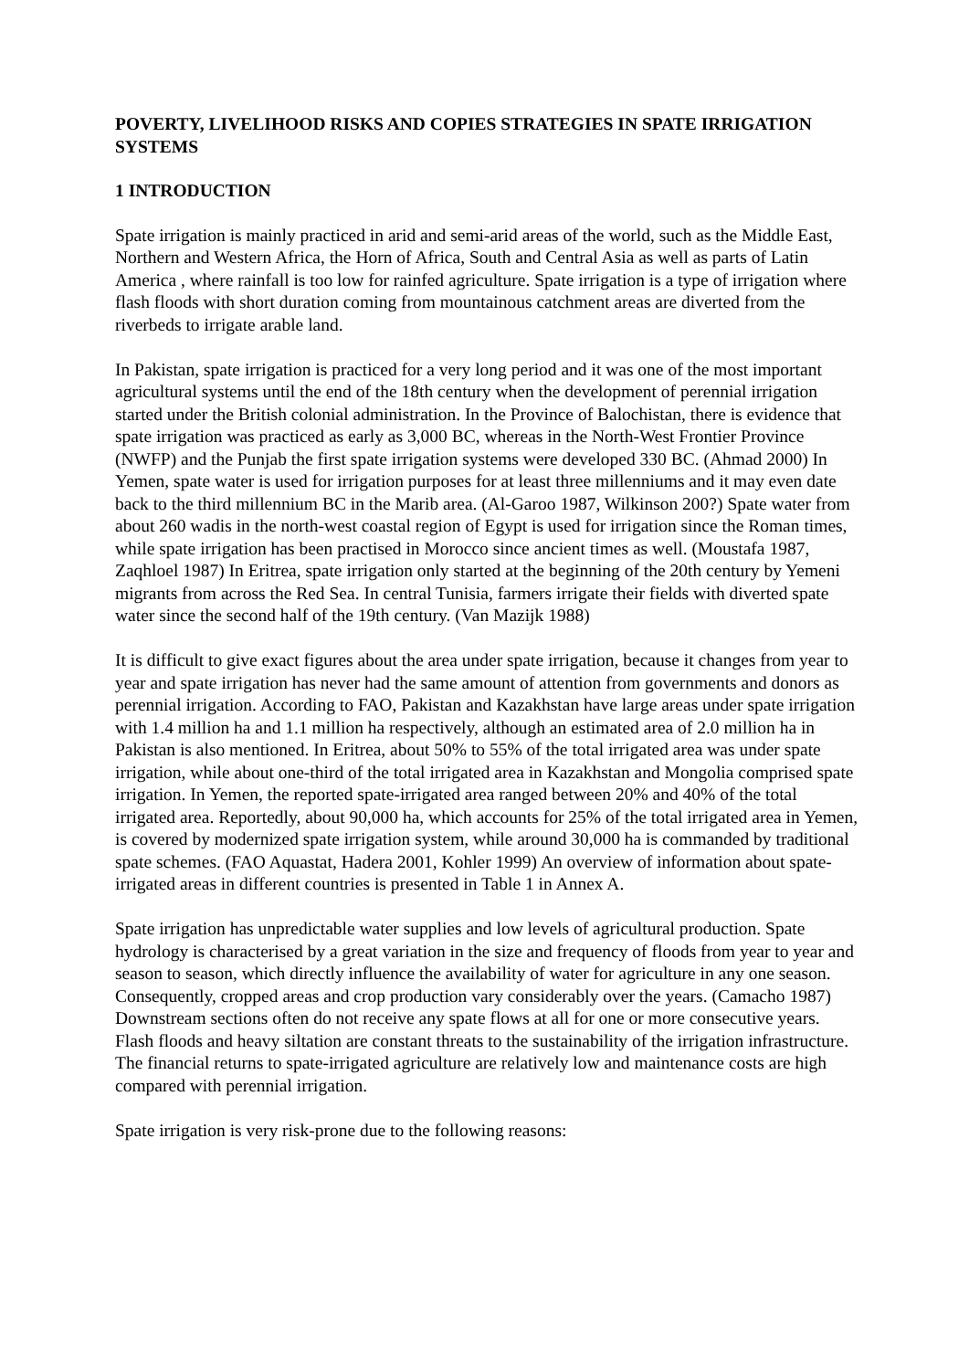POVERTY, LIVELIHOOD RISKS AND COPIES STRATEGIES IN SPATE IRRIGATION SYSTEMS
1 INTRODUCTION
Spate irrigation is mainly practiced in arid and semi-arid areas of the world, such as the Middle East, Northern and Western Africa, the Horn of Africa, South and Central Asia as well as parts of Latin America , where rainfall is too low for rainfed agriculture. Spate irrigation is a type of irrigation where flash floods with short duration coming from mountainous catchment areas are diverted from the riverbeds to irrigate arable land.
In Pakistan, spate irrigation is practiced for a very long period and it was one of the most important agricultural systems until the end of the 18th century when the development of perennial irrigation started under the British colonial administration. In the Province of Balochistan, there is evidence that spate irrigation was practiced as early as 3,000 BC, whereas in the North-West Frontier Province (NWFP) and the Punjab the first spate irrigation systems were developed 330 BC. (Ahmad 2000) In Yemen, spate water is used for irrigation purposes for at least three millenniums and it may even date back to the third millennium BC in the Marib area. (Al-Garoo 1987, Wilkinson 200?) Spate water from about 260 wadis in the north-west coastal region of Egypt is used for irrigation since the Roman times, while spate irrigation has been practised in Morocco since ancient times as well. (Moustafa 1987, Zaqhloel 1987) In Eritrea, spate irrigation only started at the beginning of the 20th century by Yemeni migrants from across the Red Sea. In central Tunisia, farmers irrigate their fields with diverted spate water since the second half of the 19th century. (Van Mazijk 1988)
It is difficult to give exact figures about the area under spate irrigation, because it changes from year to year and spate irrigation has never had the same amount of attention from governments and donors as perennial irrigation. According to FAO, Pakistan and Kazakhstan have large areas under spate irrigation with 1.4 million ha and 1.1 million ha respectively, although an estimated area of 2.0 million ha in Pakistan is also mentioned. In Eritrea, about 50% to 55% of the total irrigated area was under spate irrigation, while about one-third of the total irrigated area in Kazakhstan and Mongolia comprised spate irrigation. In Yemen, the reported spate-irrigated area ranged between 20% and 40% of the total irrigated area. Reportedly, about 90,000 ha, which accounts for 25% of the total irrigated area in Yemen, is covered by modernized spate irrigation system, while around 30,000 ha is commanded by traditional spate schemes. (FAO Aquastat, Hadera 2001, Kohler 1999) An overview of information about spate-irrigated areas in different countries is presented in Table 1 in Annex A.
Spate irrigation has unpredictable water supplies and low levels of agricultural production. Spate hydrology is characterised by a great variation in the size and frequency of floods from year to year and season to season, which directly influence the availability of water for agriculture in any one season. Consequently, cropped areas and crop production vary considerably over the years. (Camacho 1987) Downstream sections often do not receive any spate flows at all for one or more consecutive years. Flash floods and heavy siltation are constant threats to the sustainability of the irrigation infrastructure. The financial returns to spate-irrigated agriculture are relatively low and maintenance costs are high compared with perennial irrigation.
Spate irrigation is very risk-prone due to the following reasons: